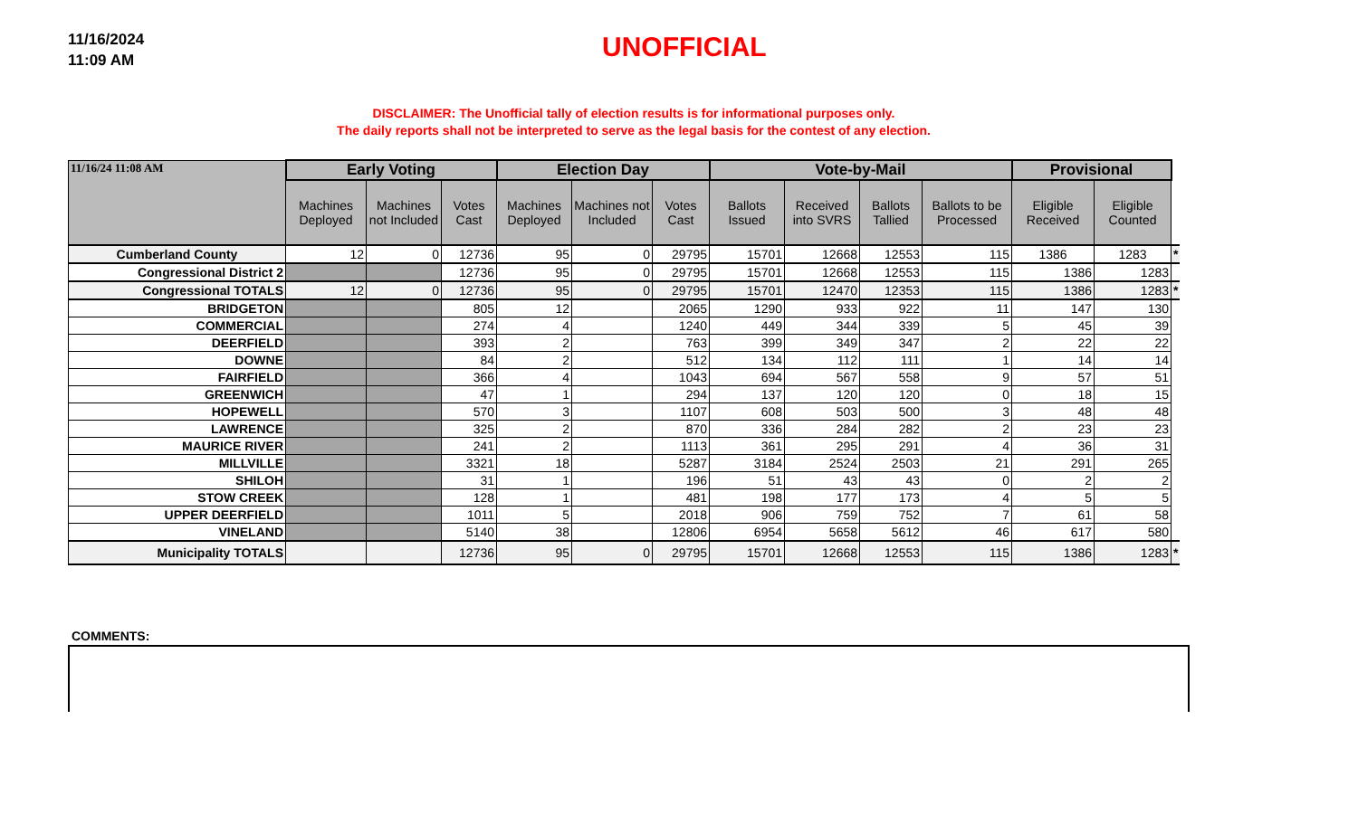11/16/2024
11:09 AM
UNOFFICIAL
DISCLAIMER: The Unofficial tally of election results is for informational purposes only.
The daily reports shall not be interpreted to serve as the legal basis for the contest of any election.
| 11/16/24 11:08 AM | Early Voting | | | Election Day | | | Vote-by-Mail | | | | Provisional | | |
| --- | --- | --- | --- | --- | --- | --- | --- | --- | --- | --- | --- | --- | --- |
| | Machines Deployed | Machines not Included | Votes Cast | Machines Deployed | Machines not Included | Votes Cast | Ballots Issued | Received into SVRS | Ballots Tallied | Ballots to be Processed | Eligible Received | Eligible Counted | |
| Cumberland County | 12 | 0 | 12736 | 95 | 0 | 29795 | 15701 | 12668 | 12553 | 115 | 1386 | 1283 | * |
| Congressional District 2 | | | 12736 | 95 | 0 | 29795 | 15701 | 12668 | 12553 | 115 | 1386 | 1283 | |
| Congressional TOTALS | 12 | 0 | 12736 | 95 | 0 | 29795 | 15701 | 12470 | 12353 | 115 | 1386 | 1283 | * |
| BRIDGETON | | | 805 | 12 | | 2065 | 1290 | 933 | 922 | 11 | 147 | 130 | |
| COMMERCIAL | | | 274 | 4 | | 1240 | 449 | 344 | 339 | 5 | 45 | 39 | |
| DEERFIELD | | | 393 | 2 | | 763 | 399 | 349 | 347 | 2 | 22 | 22 | |
| DOWNE | | | 84 | 2 | | 512 | 134 | 112 | 111 | 1 | 14 | 14 | |
| FAIRFIELD | | | 366 | 4 | | 1043 | 694 | 567 | 558 | 9 | 57 | 51 | |
| GREENWICH | | | 47 | 1 | | 294 | 137 | 120 | 120 | 0 | 18 | 15 | |
| HOPEWELL | | | 570 | 3 | | 1107 | 608 | 503 | 500 | 3 | 48 | 48 | |
| LAWRENCE | | | 325 | 2 | | 870 | 336 | 284 | 282 | 2 | 23 | 23 | |
| MAURICE RIVER | | | 241 | 2 | | 1113 | 361 | 295 | 291 | 4 | 36 | 31 | |
| MILLVILLE | | | 3321 | 18 | | 5287 | 3184 | 2524 | 2503 | 21 | 291 | 265 | |
| SHILOH | | | 31 | 1 | | 196 | 51 | 43 | 43 | 0 | 2 | 2 | |
| STOW CREEK | | | 128 | 1 | | 481 | 198 | 177 | 173 | 4 | 5 | 5 | |
| UPPER DEERFIELD | | | 1011 | 5 | | 2018 | 906 | 759 | 752 | 7 | 61 | 58 | |
| VINELAND | | | 5140 | 38 | | 12806 | 6954 | 5658 | 5612 | 46 | 617 | 580 | |
| Municipality TOTALS | | | 12736 | 95 | 0 | 29795 | 15701 | 12668 | 12553 | 115 | 1386 | 1283 | * |
COMMENTS: